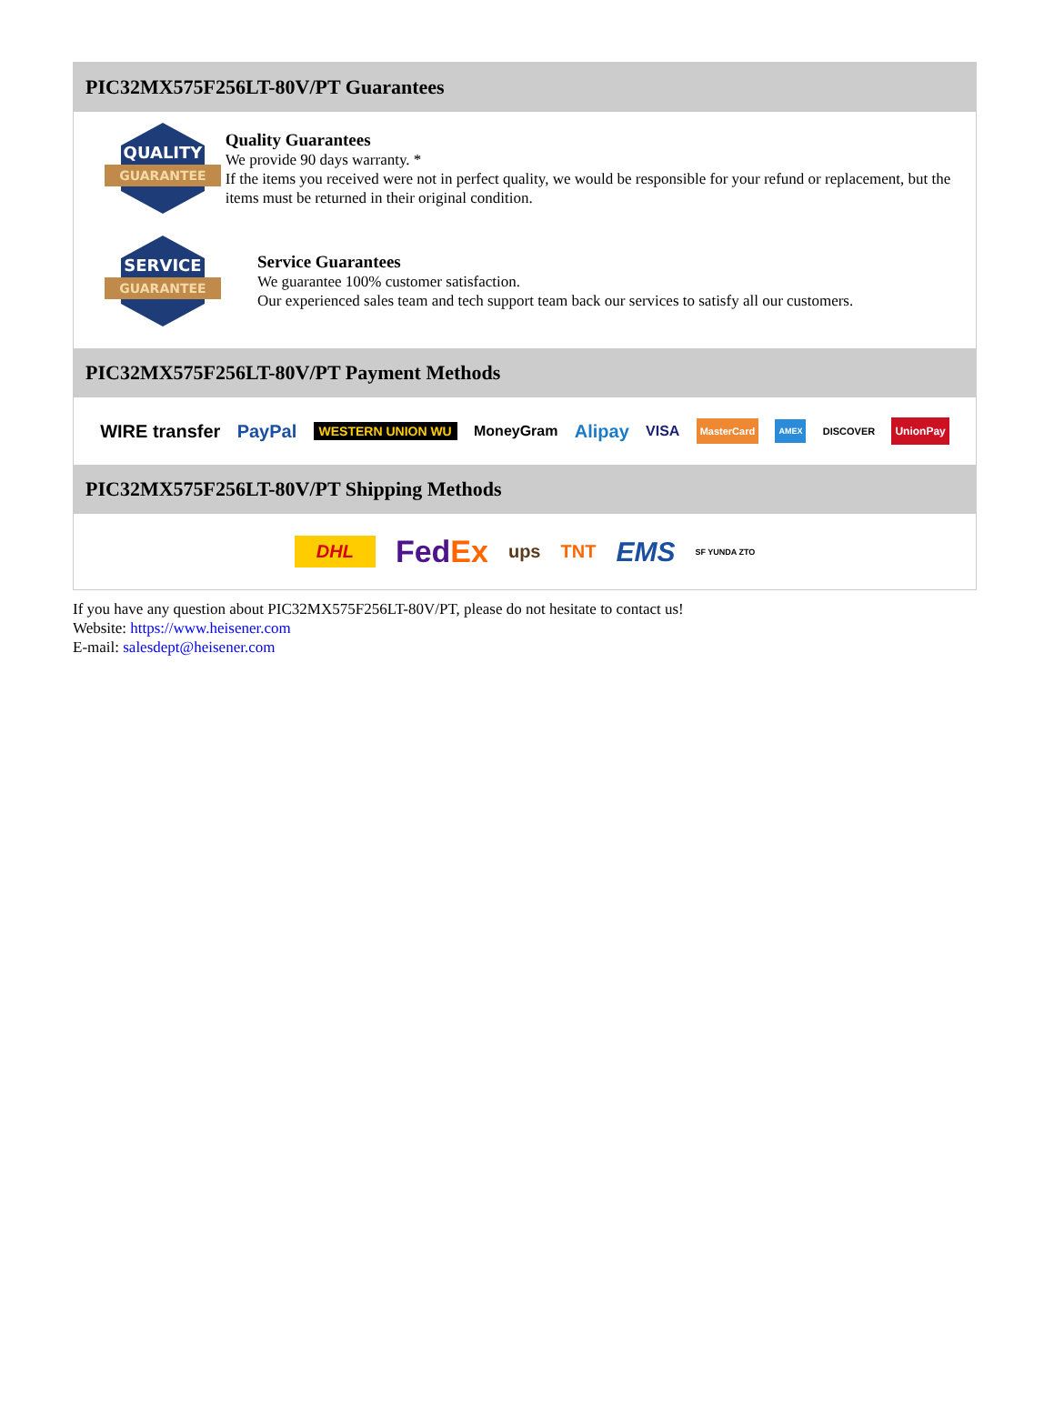PIC32MX575F256LT-80V/PT Guarantees
QUALITY
GUARANTEE
Quality Guarantees
We provide 90 days warranty. *
If the items you received were not in perfect quality, we would be responsible for your refund or replacement, but the items must be returned in their original condition.
SERVICE
GUARANTEE
Service Guarantees
We guarantee 100% customer satisfaction.
Our experienced sales team and tech support team back our services to satisfy all our customers.
PIC32MX575F256LT-80V/PT Payment Methods
WIRE transfer PayPal WESTERN UNION WU MoneyGram Alipay VISA MasterCard AMEX DISCOVER UnionPay
PIC32MX575F256LT-80V/PT Shipping Methods
DHL FedEx ups TNT EMS SF YUNDA ZTO
If you have any question about PIC32MX575F256LT-80V/PT, please do not hesitate to contact us!
Website: https://www.heisener.com
E-mail: salesdept@heisener.com